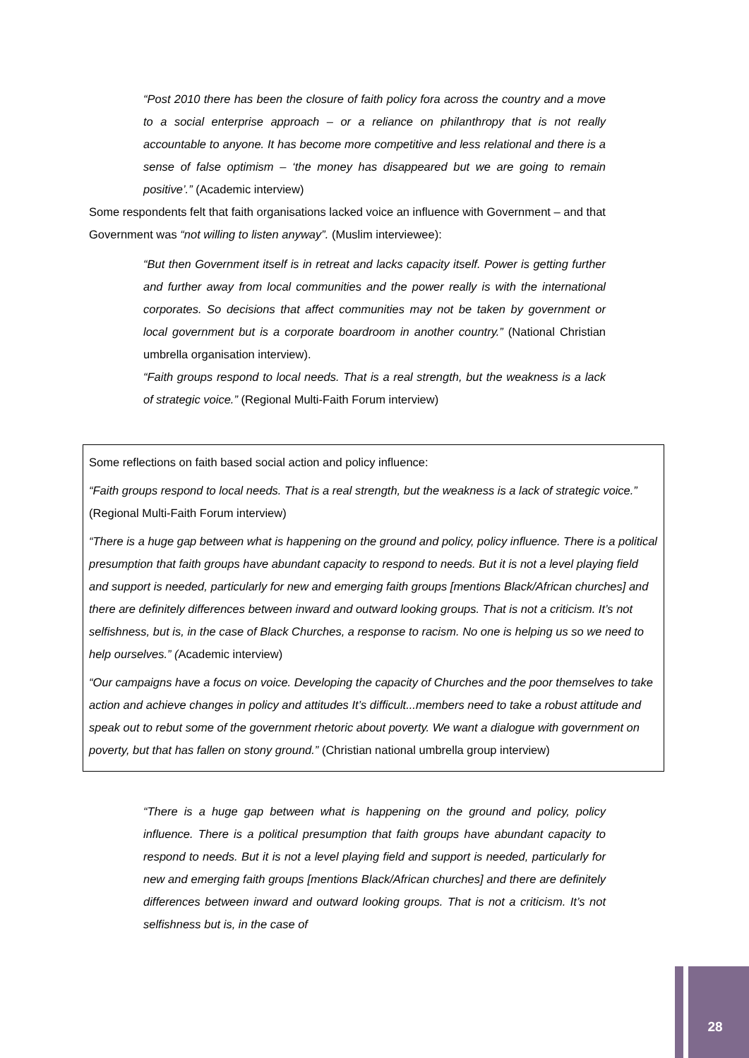“Post 2010 there has been the closure of faith policy fora across the country and a move to a social enterprise approach – or a reliance on philanthropy that is not really accountable to anyone. It has become more competitive and less relational and there is a sense of false optimism – ‘the money has disappeared but we are going to remain positive’.” (Academic interview)
Some respondents felt that faith organisations lacked voice an influence with Government – and that Government was “not willing to listen anyway”. (Muslim interviewee):
“But then Government itself is in retreat and lacks capacity itself. Power is getting further and further away from local communities and the power really is with the international corporates. So decisions that affect communities may not be taken by government or local government but is a corporate boardroom in another country.” (National Christian umbrella organisation interview).
“Faith groups respond to local needs. That is a real strength, but the weakness is a lack of strategic voice.” (Regional Multi-Faith Forum interview)
Some reflections on faith based social action and policy influence:
“Faith groups respond to local needs. That is a real strength, but the weakness is a lack of strategic voice.” (Regional Multi-Faith Forum interview)
“There is a huge gap between what is happening on the ground and policy, policy influence. There is a political presumption that faith groups have abundant capacity to respond to needs. But it is not a level playing field and support is needed, particularly for new and emerging faith groups [mentions Black/African churches] and there are definitely differences between inward and outward looking groups. That is not a criticism. It’s not selfishness, but is, in the case of Black Churches, a response to racism. No one is helping us so we need to help ourselves.” (Academic interview)
“Our campaigns have a focus on voice. Developing the capacity of Churches and the poor themselves to take action and achieve changes in policy and attitudes It’s difficult...members need to take a robust attitude and speak out to rebut some of the government rhetoric about poverty. We want a dialogue with government on poverty, but that has fallen on stony ground.” (Christian national umbrella group interview)
“There is a huge gap between what is happening on the ground and policy, policy influence. There is a political presumption that faith groups have abundant capacity to respond to needs. But it is not a level playing field and support is needed, particularly for new and emerging faith groups [mentions Black/African churches] and there are definitely differences between inward and outward looking groups. That is not a criticism. It’s not selfishness but is, in the case of
28